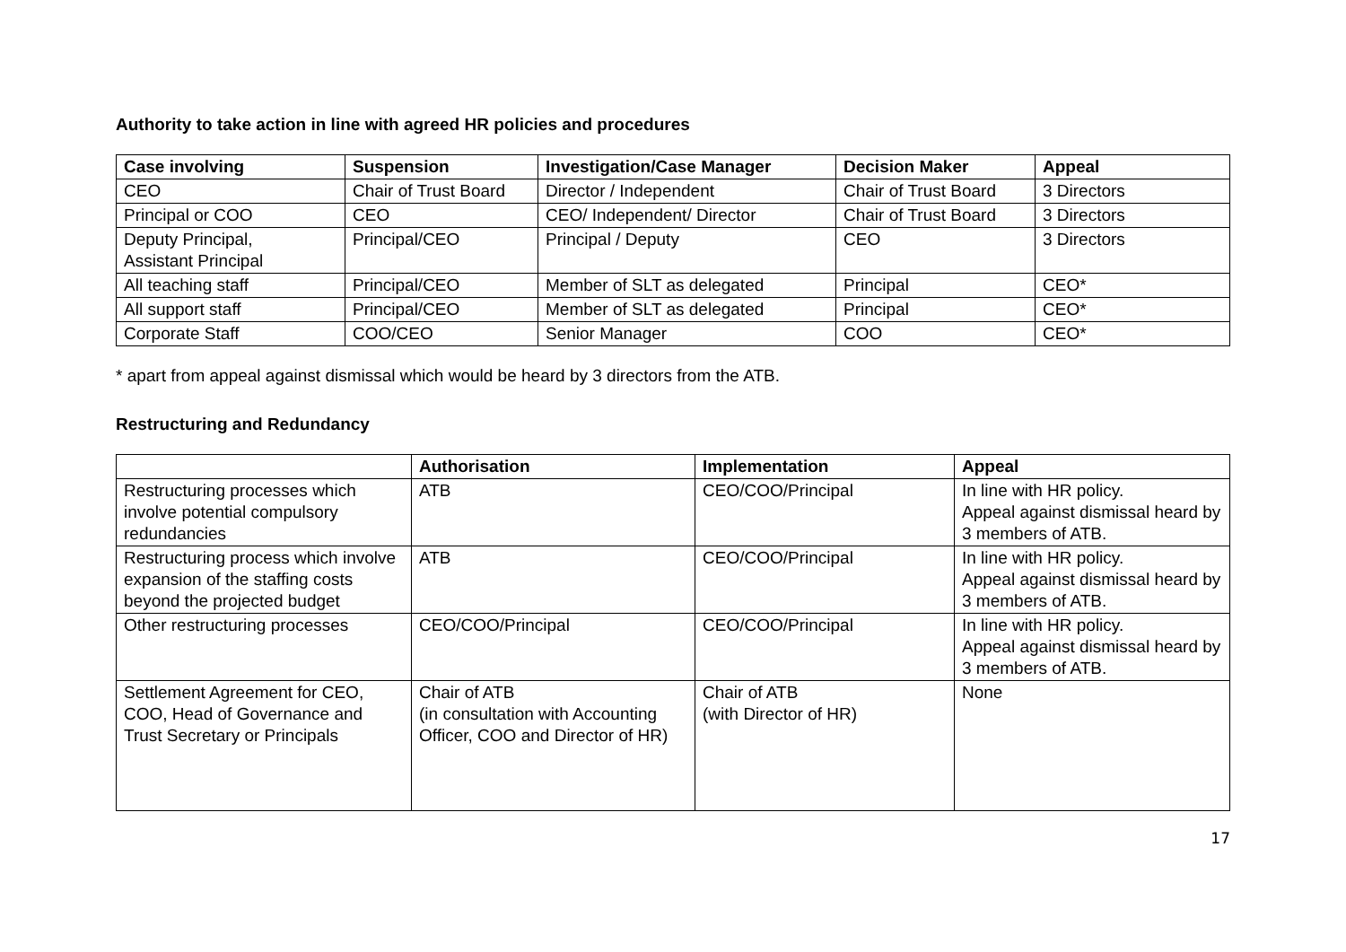Authority to take action in line with agreed HR policies and procedures
| Case involving | Suspension | Investigation/Case Manager | Decision Maker | Appeal |
| --- | --- | --- | --- | --- |
| CEO | Chair of Trust Board | Director / Independent | Chair of Trust Board | 3 Directors |
| Principal or COO | CEO | CEO/ Independent/ Director | Chair of Trust Board | 3 Directors |
| Deputy Principal, Assistant Principal | Principal/CEO | Principal / Deputy | CEO | 3 Directors |
| All teaching staff | Principal/CEO | Member of SLT as delegated | Principal | CEO* |
| All support staff | Principal/CEO | Member of SLT as delegated | Principal | CEO* |
| Corporate Staff | COO/CEO | Senior Manager | COO | CEO* |
* apart from appeal against dismissal which would be heard by 3 directors from the ATB.
Restructuring and Redundancy
| | Authorisation | Implementation | Appeal |
| --- | --- | --- | --- |
| Restructuring processes which involve potential compulsory redundancies | ATB | CEO/COO/Principal | In line with HR policy. Appeal against dismissal heard by 3 members of ATB. |
| Restructuring process which involve expansion of the staffing costs beyond the projected budget | ATB | CEO/COO/Principal | In line with HR policy. Appeal against dismissal heard by 3 members of ATB. |
| Other restructuring processes | CEO/COO/Principal | CEO/COO/Principal | In line with HR policy. Appeal against dismissal heard by 3 members of ATB. |
| Settlement Agreement for CEO, COO, Head of Governance and Trust Secretary or Principals | Chair of ATB (in consultation with Accounting Officer, COO and Director of HR) | Chair of ATB (with Director of HR) | None |
17